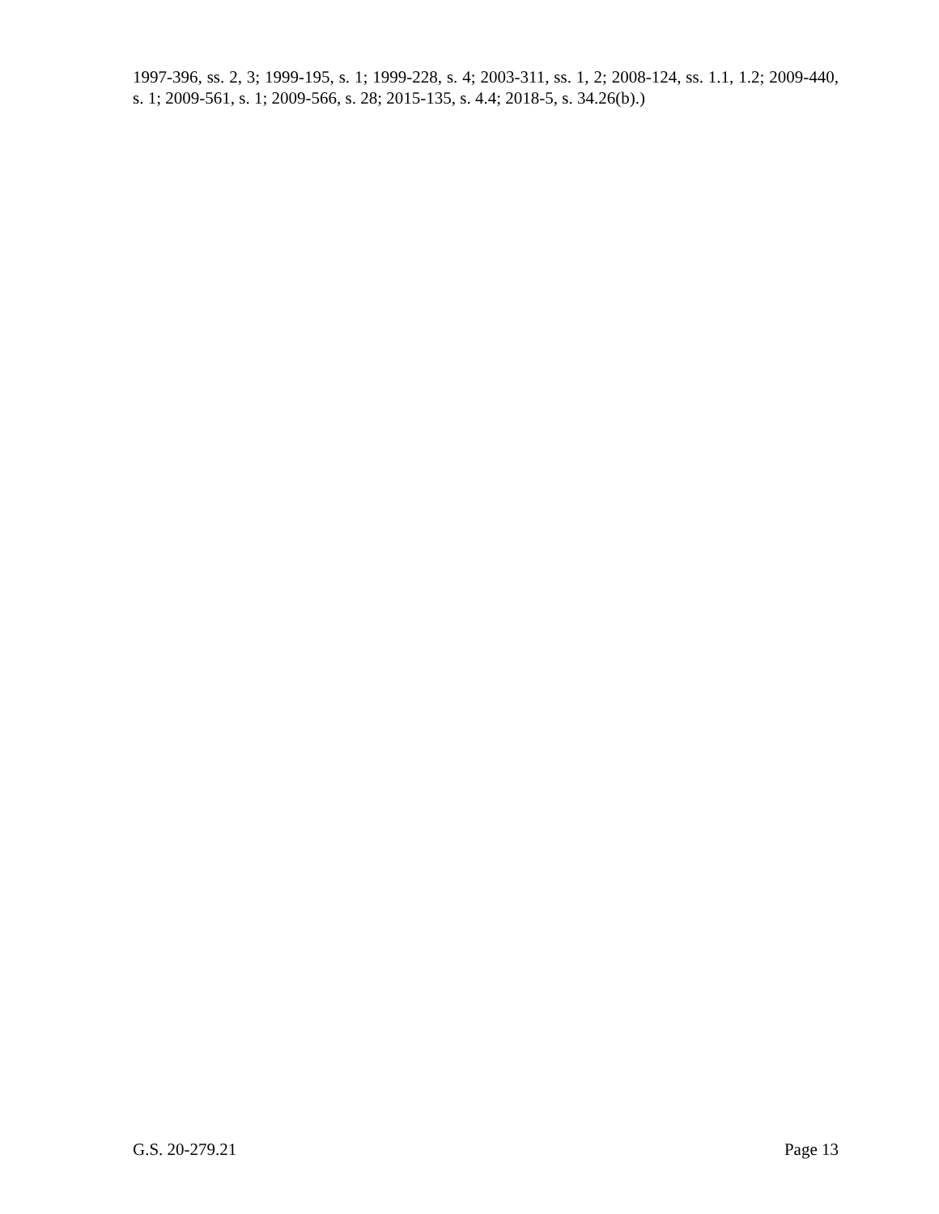1997-396, ss. 2, 3; 1999-195, s. 1; 1999-228, s. 4; 2003-311, ss. 1, 2; 2008-124, ss. 1.1, 1.2; 2009-440, s. 1; 2009-561, s. 1; 2009-566, s. 28; 2015-135, s. 4.4; 2018-5, s. 34.26(b).)
G.S. 20-279.21 Page 13